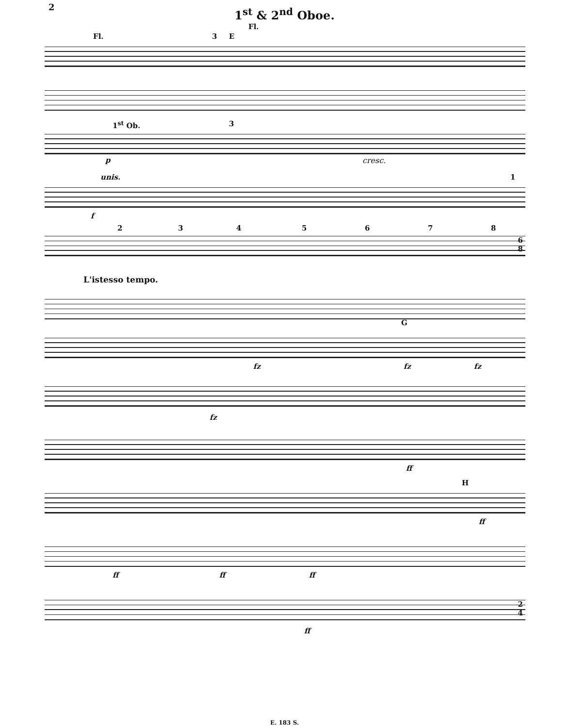2
1<sup>st</sup> & 2<sup>nd</sup> Oboe.
Fl. 3 E
Fl.
1<sup>st</sup> Ob. 3
p cresc.
unis. 1
f
2 3 4 5 6 7 8
6
8
L'istesso tempo.
G
fz fz fz
fz
ff
H
ff
ff ff ff
ff
2
4
E. 183 S.